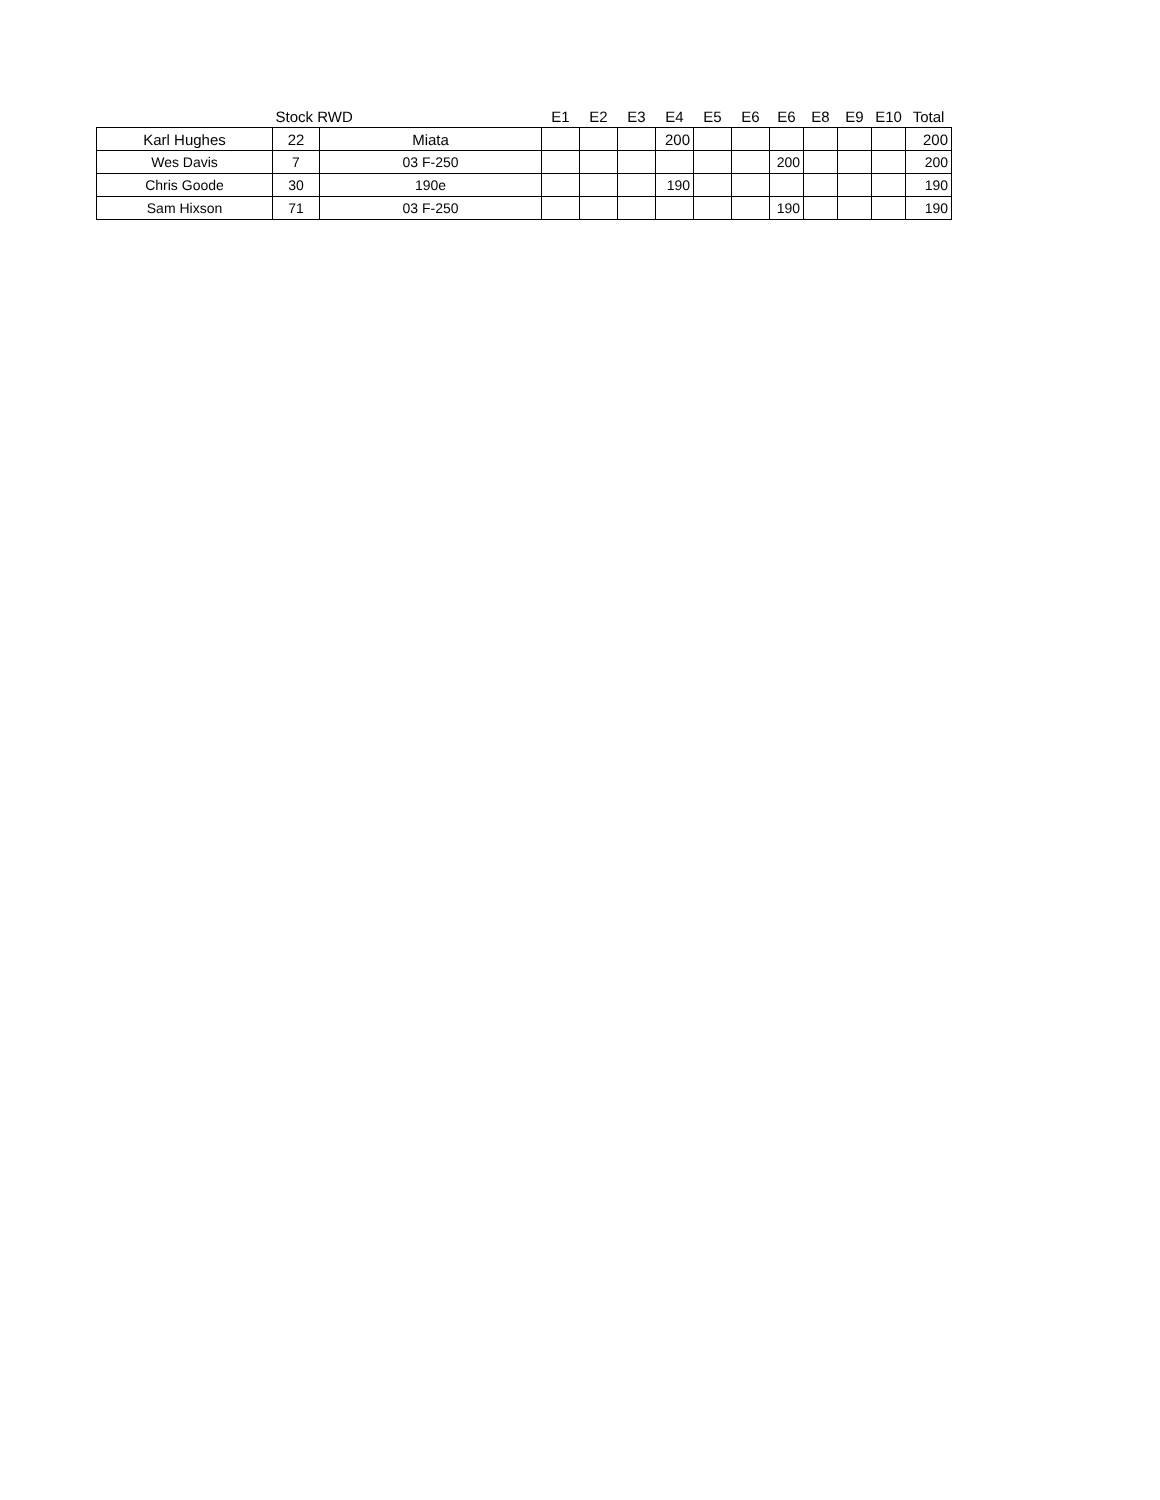| | Stock RWD | | E1 | E2 | E3 | E4 | E5 | E6 | E6 | E8 | E9 | E10 | Total |
| --- | --- | --- | --- | --- | --- | --- | --- | --- | --- | --- | --- | --- | --- |
| Karl Hughes | 22 | Miata | | | | 200 | | | | | | | 200 |
| Wes Davis | 7 | 03 F-250 | | | | | | | 200 | | | | 200 |
| Chris Goode | 30 | 190e | | | | 190 | | | | | | | 190 |
| Sam Hixson | 71 | 03 F-250 | | | | | | | 190 | | | | 190 |